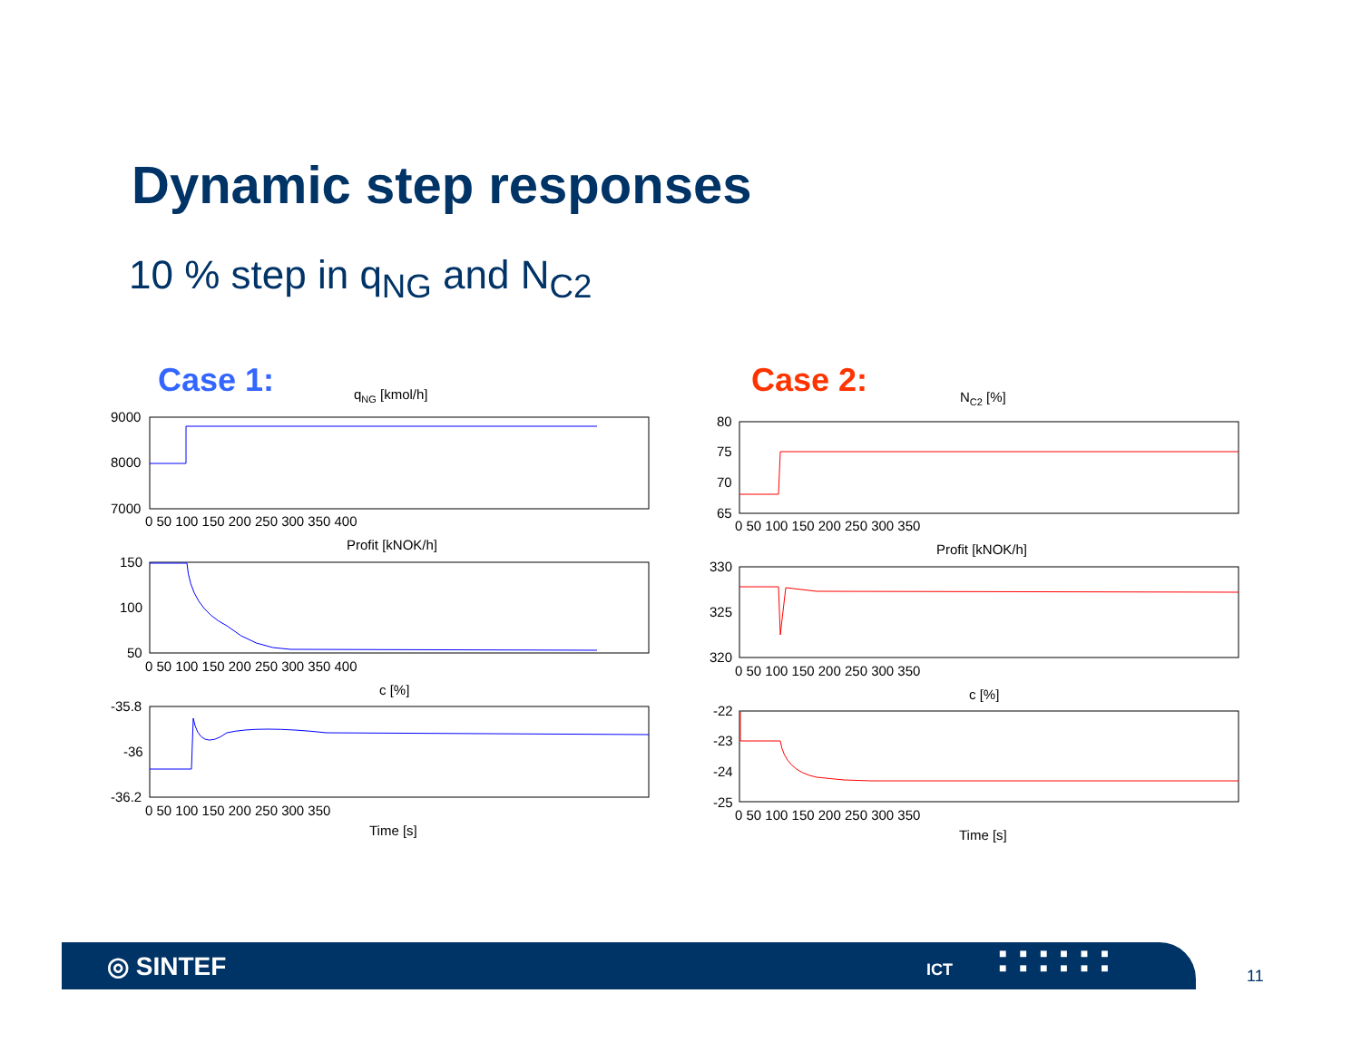Dynamic step responses
10 % step in q<sub>NG</sub> and N<sub>C2</sub>
Case 1: Case 2:
qNG [kmol/h]
9000
8000
7000
0 50 100 150 200 250 300 350 400
Profit [kNOK/h]
150
100
50
0 50 100 150 200 250 300 350 400
c [%]
-35.8
-36
-36.2
0 50 100 150 200 250 300 350
Time [s]
NC2 [%]
80
75
70
65
0 50 100 150 200 250 300 350
Profit [kNOK/h]
330
325
320
0 50 100 150 200 250 300 350
c [%]
-22
-23
-24
-25
0 50 100 150 200 250 300 350
Time [s]
◎ SINTEF ICT
■■■■■■
■■■■■■
11